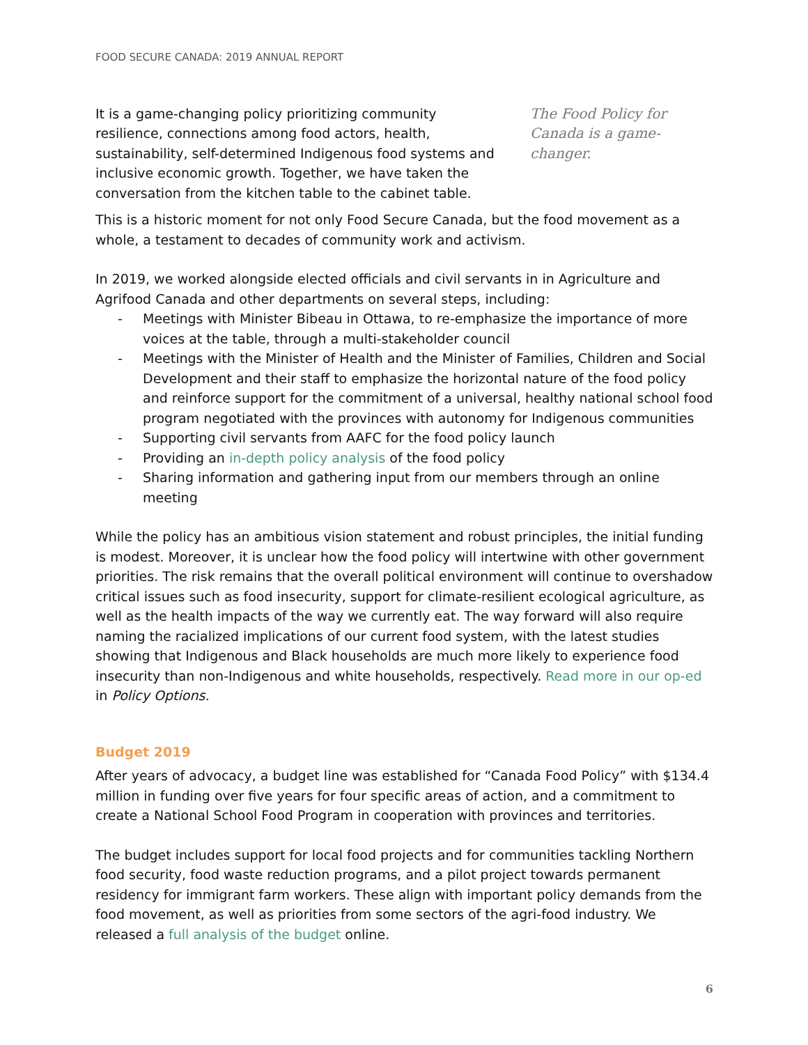FOOD SECURE CANADA: 2019 ANNUAL REPORT
It is a game-changing policy prioritizing community resilience, connections among food actors, health, sustainability, self-determined Indigenous food systems and inclusive economic growth. Together, we have taken the conversation from the kitchen table to the cabinet table.
The Food Policy for Canada is a game-changer.
This is a historic moment for not only Food Secure Canada, but the food movement as a whole, a testament to decades of community work and activism.
In 2019, we worked alongside elected officials and civil servants in in Agriculture and Agrifood Canada and other departments on several steps, including:
- Meetings with Minister Bibeau in Ottawa, to re-emphasize the importance of more voices at the table, through a multi-stakeholder council
- Meetings with the Minister of Health and the Minister of Families, Children and Social Development and their staff to emphasize the horizontal nature of the food policy and reinforce support for the commitment of a universal, healthy national school food program negotiated with the provinces with autonomy for Indigenous communities
- Supporting civil servants from AAFC for the food policy launch
- Providing an in-depth policy analysis of the food policy
- Sharing information and gathering input from our members through an online meeting
While the policy has an ambitious vision statement and robust principles, the initial funding is modest. Moreover, it is unclear how the food policy will intertwine with other government priorities. The risk remains that the overall political environment will continue to overshadow critical issues such as food insecurity, support for climate-resilient ecological agriculture, as well as the health impacts of the way we currently eat. The way forward will also require naming the racialized implications of our current food system, with the latest studies showing that Indigenous and Black households are much more likely to experience food insecurity than non-Indigenous and white households, respectively. Read more in our op-ed in Policy Options.
Budget 2019
After years of advocacy, a budget line was established for “Canada Food Policy” with $134.4 million in funding over five years for four specific areas of action, and a commitment to create a National School Food Program in cooperation with provinces and territories.
The budget includes support for local food projects and for communities tackling Northern food security, food waste reduction programs, and a pilot project towards permanent residency for immigrant farm workers. These align with important policy demands from the food movement, as well as priorities from some sectors of the agri-food industry. We released a full analysis of the budget online.
6